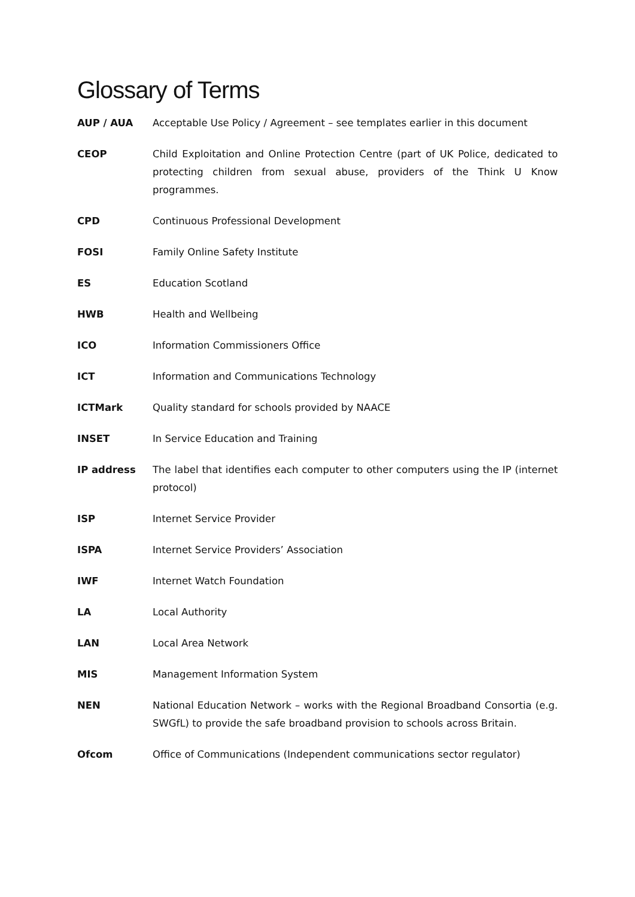Glossary of Terms
AUP / AUA Acceptable Use Policy / Agreement – see templates earlier in this document
CEOP Child Exploitation and Online Protection Centre (part of UK Police, dedicated to protecting children from sexual abuse, providers of the Think U Know programmes.
CPD Continuous Professional Development
FOSI Family Online Safety Institute
ES Education Scotland
HWB Health and Wellbeing
ICO Information Commissioners Office
ICT Information and Communications Technology
ICTMark Quality standard for schools provided by NAACE
INSET In Service Education and Training
IP address The label that identifies each computer to other computers using the IP (internet protocol)
ISP Internet Service Provider
ISPA Internet Service Providers’ Association
IWF Internet Watch Foundation
LA Local Authority
LAN Local Area Network
MIS Management Information System
NEN National Education Network – works with the Regional Broadband Consortia (e.g. SWGfL) to provide the safe broadband provision to schools across Britain.
Ofcom Office of Communications (Independent communications sector regulator)